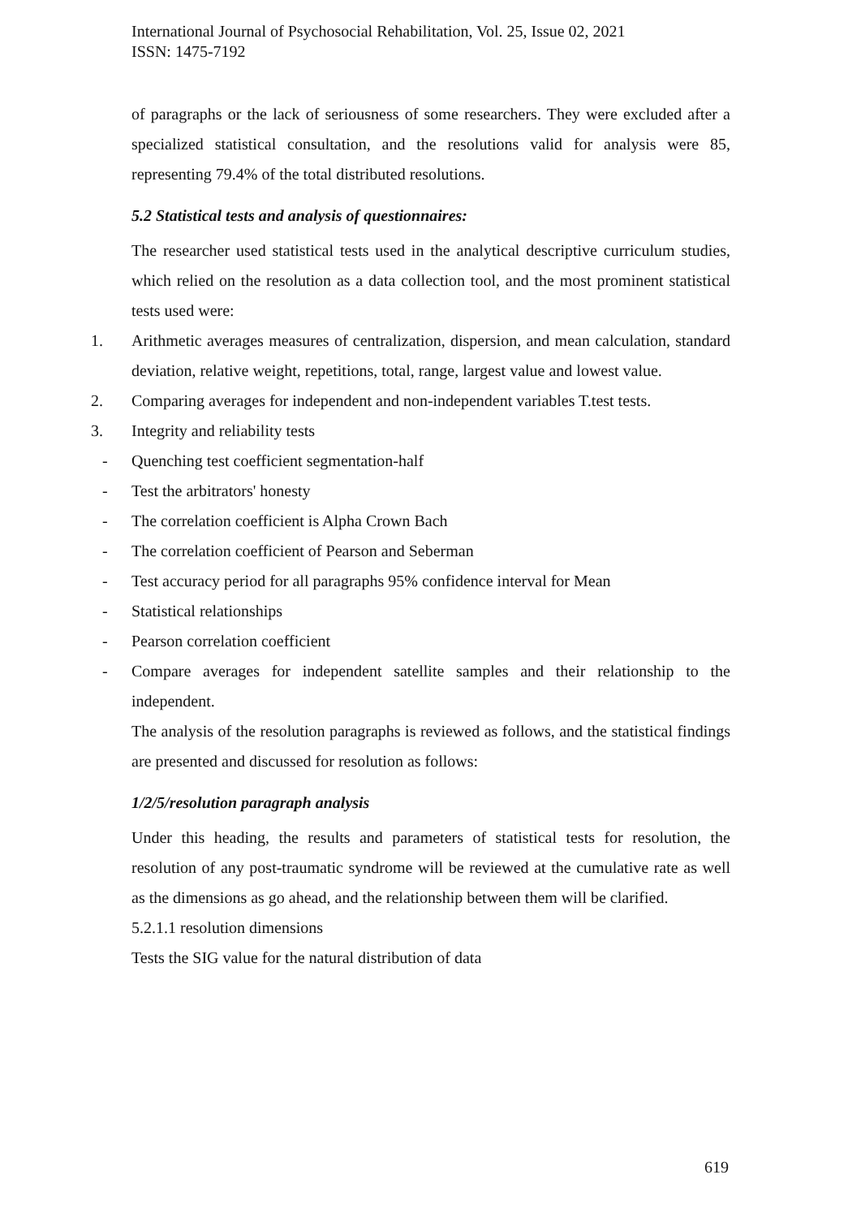International Journal of Psychosocial Rehabilitation, Vol. 25, Issue 02, 2021
ISSN: 1475-7192
of paragraphs or the lack of seriousness of some researchers. They were excluded after a specialized statistical consultation, and the resolutions valid for analysis were 85, representing 79.4% of the total distributed resolutions.
5.2 Statistical tests and analysis of questionnaires:
The researcher used statistical tests used in the analytical descriptive curriculum studies, which relied on the resolution as a data collection tool, and the most prominent statistical tests used were:
1. Arithmetic averages measures of centralization, dispersion, and mean calculation, standard deviation, relative weight, repetitions, total, range, largest value and lowest value.
2. Comparing averages for independent and non-independent variables T.test tests.
3. Integrity and reliability tests
- Quenching test coefficient segmentation-half
- Test the arbitrators' honesty
- The correlation coefficient is Alpha Crown Bach
- The correlation coefficient of Pearson and Seberman
- Test accuracy period for all paragraphs 95% confidence interval for Mean
- Statistical relationships
- Pearson correlation coefficient
- Compare averages for independent satellite samples and their relationship to the independent.
The analysis of the resolution paragraphs is reviewed as follows, and the statistical findings are presented and discussed for resolution as follows:
1/2/5/resolution paragraph analysis
Under this heading, the results and parameters of statistical tests for resolution, the resolution of any post-traumatic syndrome will be reviewed at the cumulative rate as well as the dimensions as go ahead, and the relationship between them will be clarified.
5.2.1.1 resolution dimensions
Tests the SIG value for the natural distribution of data
619